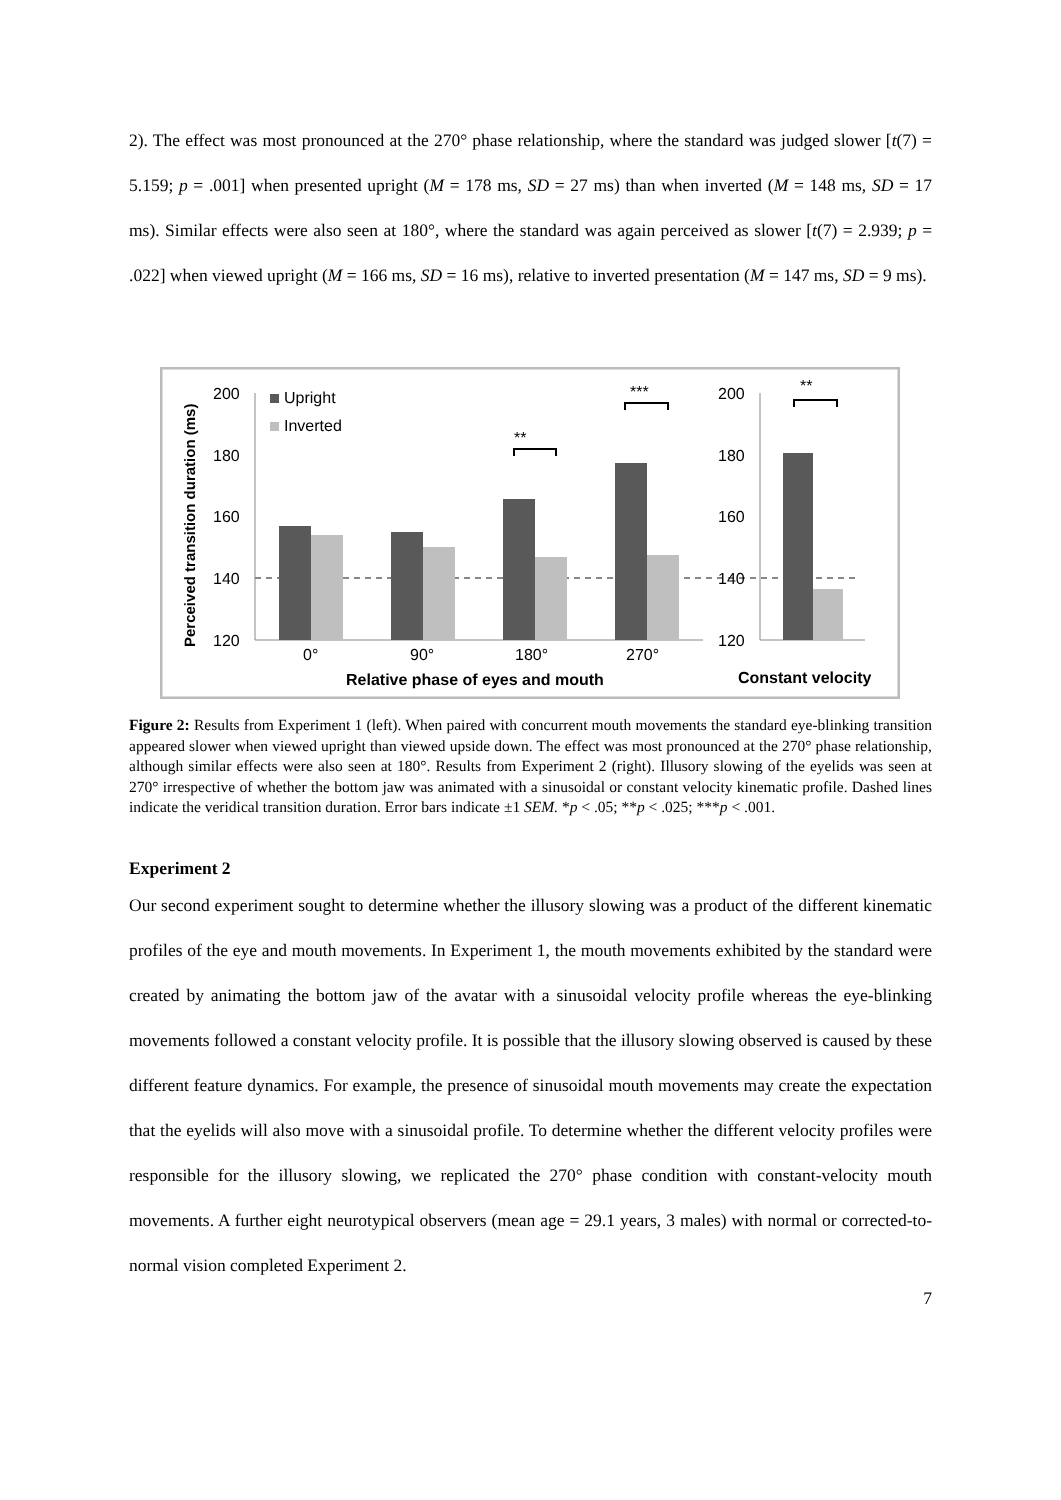2). The effect was most pronounced at the 270° phase relationship, where the standard was judged slower [t(7) = 5.159; p = .001] when presented upright (M = 178 ms, SD = 27 ms) than when inverted (M = 148 ms, SD = 17 ms). Similar effects were also seen at 180°, where the standard was again perceived as slower [t(7) = 2.939; p = .022] when viewed upright (M = 166 ms, SD = 16 ms), relative to inverted presentation (M = 147 ms, SD = 9 ms).
Perceived transition duration (ms)
200
180
160
140
120
Upright
Inverted
0°
90°
180°
270°
Relative phase of eyes and mouth
**
***
200
180
160
140
120
**
Constant velocity
Figure 2: Results from Experiment 1 (left). When paired with concurrent mouth movements the standard eye-blinking transition appeared slower when viewed upright than viewed upside down. The effect was most pronounced at the 270° phase relationship, although similar effects were also seen at 180°. Results from Experiment 2 (right). Illusory slowing of the eyelids was seen at 270° irrespective of whether the bottom jaw was animated with a sinusoidal or constant velocity kinematic profile. Dashed lines indicate the veridical transition duration. Error bars indicate ±1 SEM. *p < .05; **p < .025; ***p < .001.
Experiment 2
Our second experiment sought to determine whether the illusory slowing was a product of the different kinematic profiles of the eye and mouth movements. In Experiment 1, the mouth movements exhibited by the standard were created by animating the bottom jaw of the avatar with a sinusoidal velocity profile whereas the eye-blinking movements followed a constant velocity profile. It is possible that the illusory slowing observed is caused by these different feature dynamics. For example, the presence of sinusoidal mouth movements may create the expectation that the eyelids will also move with a sinusoidal profile. To determine whether the different velocity profiles were responsible for the illusory slowing, we replicated the 270° phase condition with constant-velocity mouth movements. A further eight neurotypical observers (mean age = 29.1 years, 3 males) with normal or corrected-to-normal vision completed Experiment 2.
7